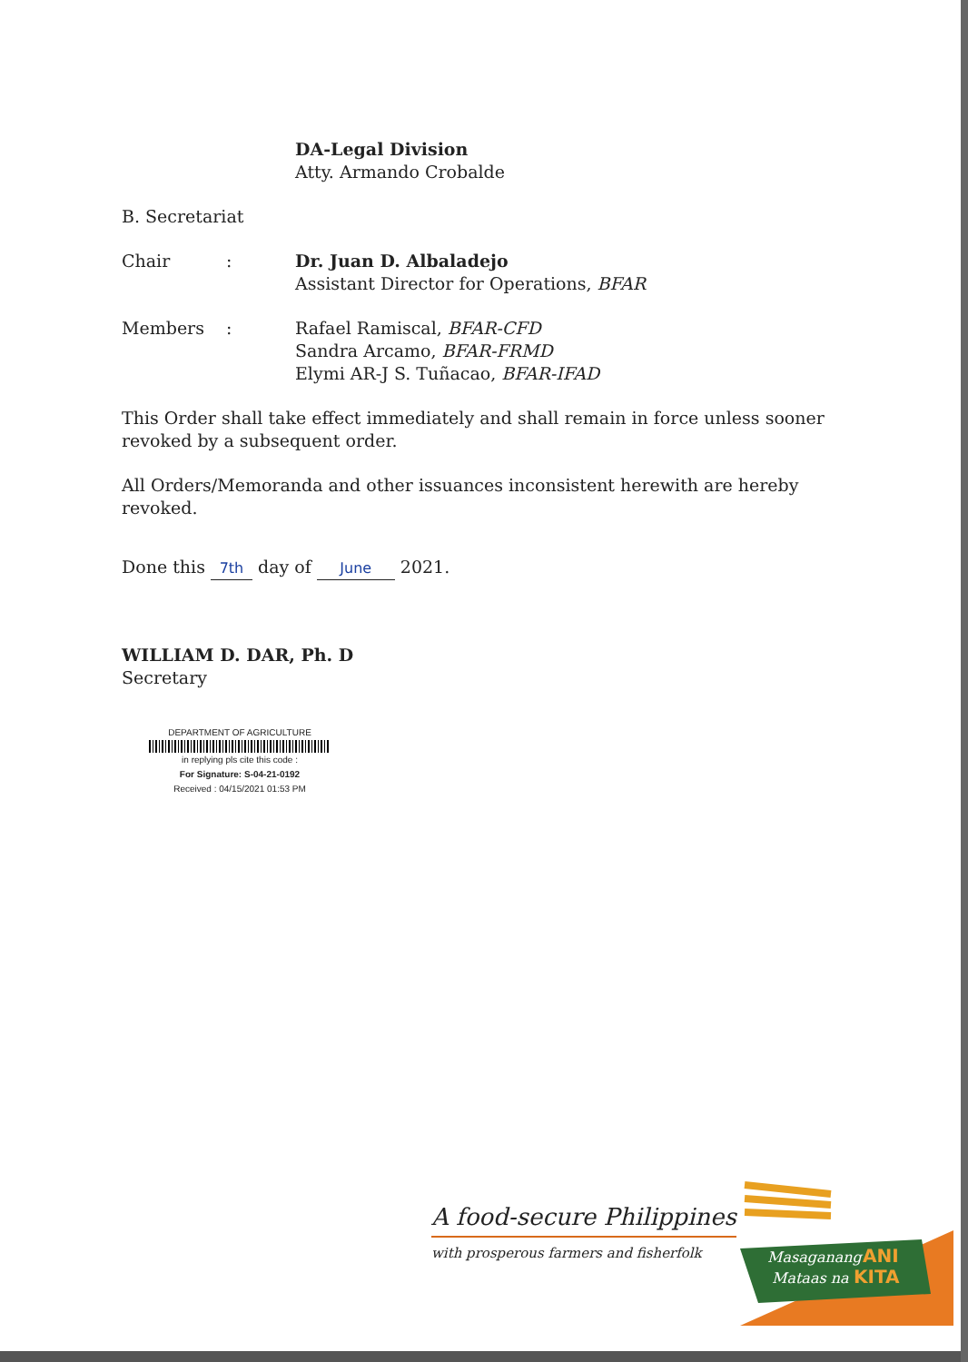DA-Legal Division
Atty. Armando Crobalde
B. Secretariat
Chair : Dr. Juan D. Albaladejo
Assistant Director for Operations, BFAR
Members : Rafael Ramiscal, BFAR-CFD
Sandra Arcamo, BFAR-FRMD
Elymi AR-J S. Tuñacao, BFAR-IFAD
This Order shall take effect immediately and shall remain in force unless sooner revoked by a subsequent order.
All Orders/Memoranda and other issuances inconsistent herewith are hereby revoked.
Done this 7th day of June 2021.
WILLIAM D. DAR, Ph. D
Secretary
DEPARTMENT OF AGRICULTURE
in replying pls cite this code :
For Signature: S-04-21-0192
Received : 04/15/2021 01:53 PM
A food-secure Philippines
with prosperous farmers and fisherfolk
Masaganang
ANI
Mataas na
KITA